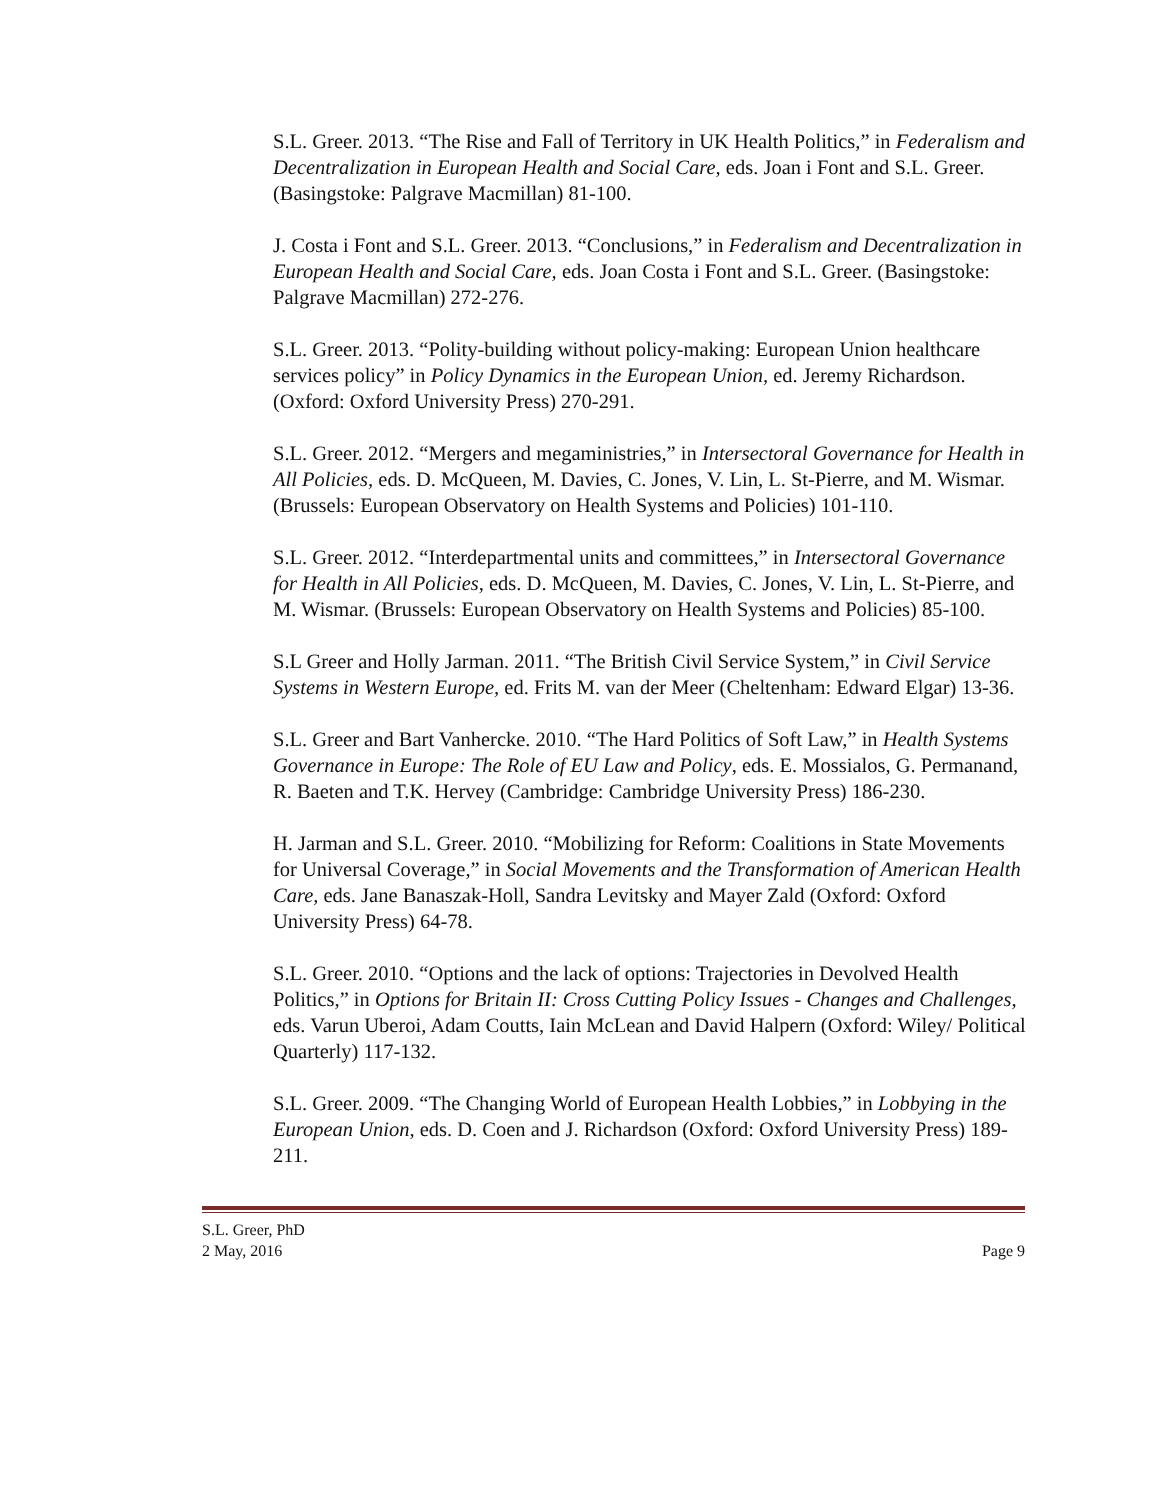S.L. Greer. 2013. “The Rise and Fall of Territory in UK Health Politics,” in Federalism and Decentralization in European Health and Social Care, eds. Joan i Font and S.L. Greer. (Basingstoke: Palgrave Macmillan) 81-100.
J. Costa i Font and S.L. Greer. 2013. “Conclusions,” in Federalism and Decentralization in European Health and Social Care, eds. Joan Costa i Font and S.L. Greer. (Basingstoke: Palgrave Macmillan) 272-276.
S.L. Greer. 2013. “Polity-building without policy-making: European Union healthcare services policy” in Policy Dynamics in the European Union, ed. Jeremy Richardson. (Oxford: Oxford University Press) 270-291.
S.L. Greer. 2012. “Mergers and megaministries,” in Intersectoral Governance for Health in All Policies, eds. D. McQueen, M. Davies, C. Jones, V. Lin, L. St-Pierre, and M. Wismar. (Brussels: European Observatory on Health Systems and Policies) 101-110.
S.L. Greer. 2012. “Interdepartmental units and committees,” in Intersectoral Governance for Health in All Policies, eds. D. McQueen, M. Davies, C. Jones, V. Lin, L. St-Pierre, and M. Wismar. (Brussels: European Observatory on Health Systems and Policies) 85-100.
S.L Greer and Holly Jarman. 2011. “The British Civil Service System,” in Civil Service Systems in Western Europe, ed. Frits M. van der Meer (Cheltenham: Edward Elgar) 13-36.
S.L. Greer and Bart Vanhercke. 2010. “The Hard Politics of Soft Law,” in Health Systems Governance in Europe: The Role of EU Law and Policy, eds. E. Mossialos, G. Permanand, R. Baeten and T.K. Hervey (Cambridge: Cambridge University Press) 186-230.
H. Jarman and S.L. Greer. 2010. “Mobilizing for Reform: Coalitions in State Movements for Universal Coverage,” in Social Movements and the Transformation of American Health Care, eds. Jane Banaszak-Holl, Sandra Levitsky and Mayer Zald (Oxford: Oxford University Press) 64-78.
S.L. Greer. 2010. “Options and the lack of options: Trajectories in Devolved Health Politics,” in Options for Britain II: Cross Cutting Policy Issues - Changes and Challenges, eds. Varun Uberoi, Adam Coutts, Iain McLean and David Halpern (Oxford: Wiley/ Political Quarterly) 117-132.
S.L. Greer. 2009. “The Changing World of European Health Lobbies,” in Lobbying in the European Union, eds. D. Coen and J. Richardson (Oxford: Oxford University Press) 189-211.
S.L. Greer, PhD
2 May, 2016 Page 9